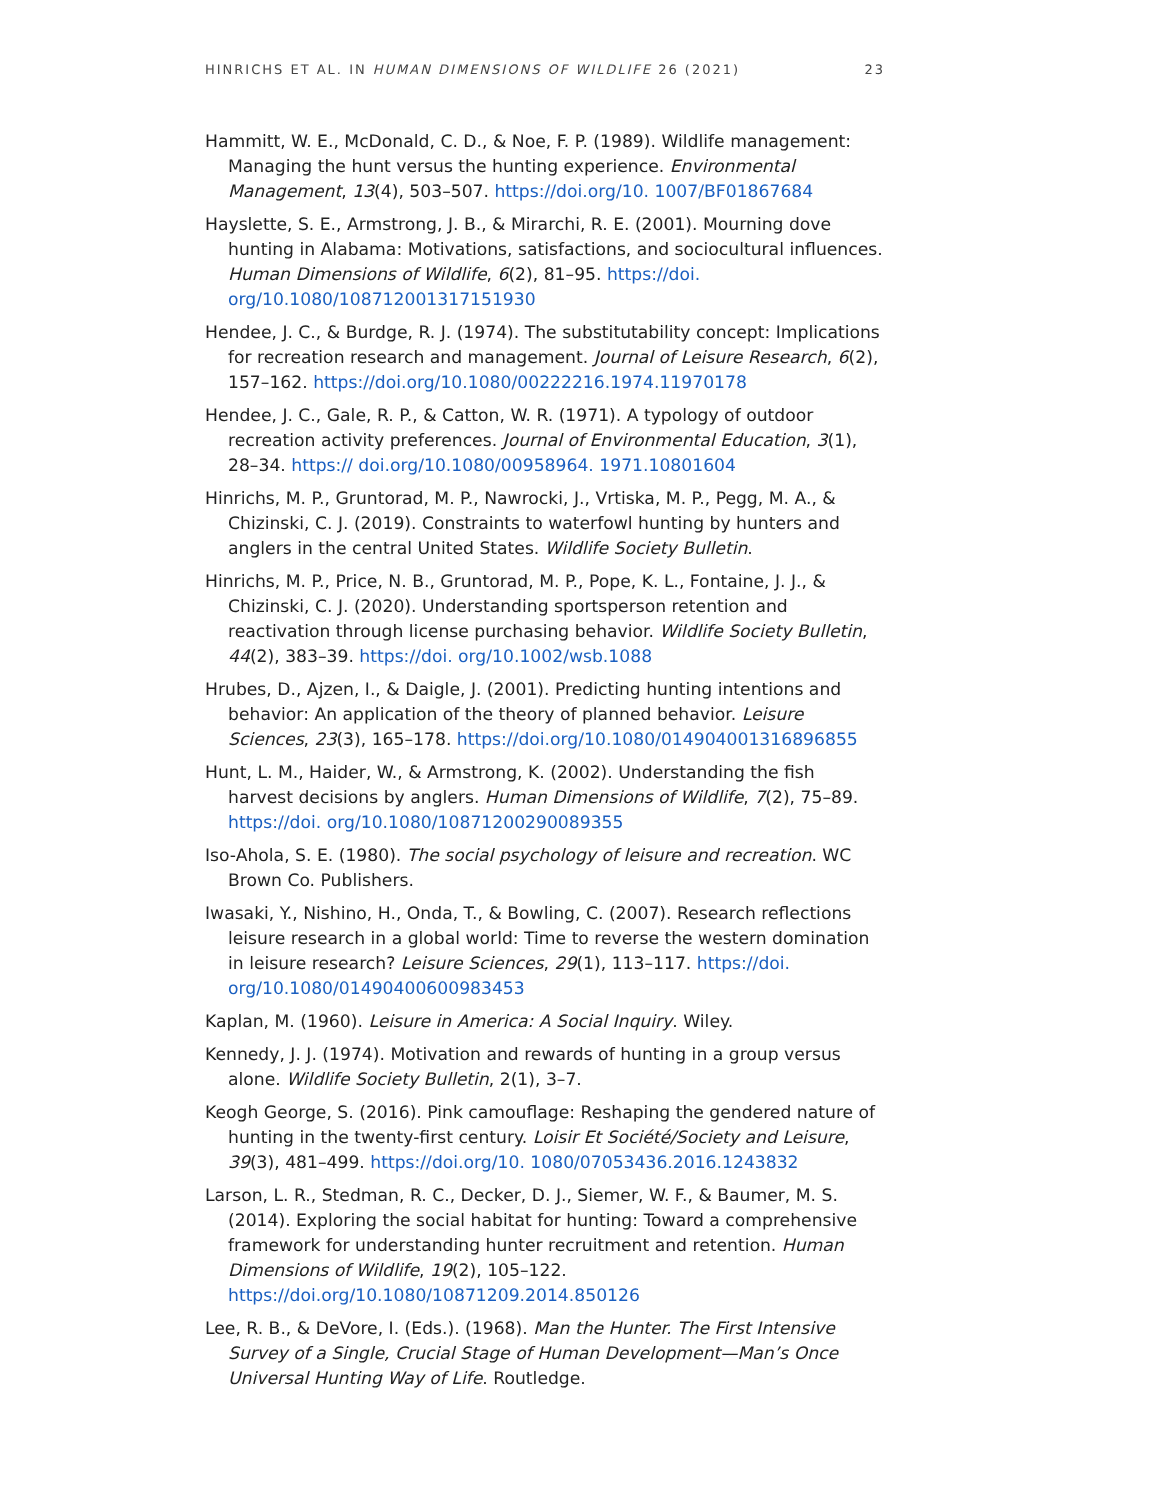HINRICHS ET AL. IN HUMAN DIMENSIONS OF WILDLIFE 26 (2021) 23
Hammitt, W. E., McDonald, C. D., & Noe, F. P. (1989). Wildlife management: Managing the hunt versus the hunting experience. Environmental Management, 13(4), 503–507. https://doi.org/10. 1007/BF01867684
Hayslette, S. E., Armstrong, J. B., & Mirarchi, R. E. (2001). Mourning dove hunting in Alabama: Motivations, satisfactions, and sociocultural influences. Human Dimensions of Wildlife, 6(2), 81–95. https://doi. org/10.1080/108712001317151930
Hendee, J. C., & Burdge, R. J. (1974). The substitutability concept: Implications for recreation research and management. Journal of Leisure Research, 6(2), 157–162. https://doi.org/10.1080/00222216.1974.11970178
Hendee, J. C., Gale, R. P., & Catton, W. R. (1971). A typology of outdoor recreation activity preferences. Journal of Environmental Education, 3(1), 28–34. https:// doi.org/10.1080/00958964. 1971.10801604
Hinrichs, M. P., Gruntorad, M. P., Nawrocki, J., Vrtiska, M. P., Pegg, M. A., & Chizinski, C. J. (2019). Constraints to waterfowl hunting by hunters and anglers in the central United States. Wildlife Society Bulletin.
Hinrichs, M. P., Price, N. B., Gruntorad, M. P., Pope, K. L., Fontaine, J. J., & Chizinski, C. J. (2020). Understanding sportsperson retention and reactivation through license purchasing behavior. Wildlife Society Bulletin, 44(2), 383–39. https://doi. org/10.1002/wsb.1088
Hrubes, D., Ajzen, I., & Daigle, J. (2001). Predicting hunting intentions and behavior: An application of the theory of planned behavior. Leisure Sciences, 23(3), 165–178. https://doi.org/10.1080/014904001316896855
Hunt, L. M., Haider, W., & Armstrong, K. (2002). Understanding the fish harvest decisions by anglers. Human Dimensions of Wildlife, 7(2), 75–89. https://doi. org/10.1080/10871200290089355
Iso-Ahola, S. E. (1980). The social psychology of leisure and recreation. WC Brown Co. Publishers.
Iwasaki, Y., Nishino, H., Onda, T., & Bowling, C. (2007). Research reflections leisure research in a global world: Time to reverse the western domination in leisure research? Leisure Sciences, 29(1), 113–117. https://doi. org/10.1080/01490400600983453
Kaplan, M. (1960). Leisure in America: A Social Inquiry. Wiley.
Kennedy, J. J. (1974). Motivation and rewards of hunting in a group versus alone. Wildlife Society Bulletin, 2(1), 3–7.
Keogh George, S. (2016). Pink camouflage: Reshaping the gendered nature of hunting in the twenty-first century. Loisir Et Société/Society and Leisure, 39(3), 481–499. https://doi.org/10. 1080/07053436.2016.1243832
Larson, L. R., Stedman, R. C., Decker, D. J., Siemer, W. F., & Baumer, M. S. (2014). Exploring the social habitat for hunting: Toward a comprehensive framework for understanding hunter recruitment and retention. Human Dimensions of Wildlife, 19(2), 105–122. https://doi.org/10.1080/10871209.2014.850126
Lee, R. B., & DeVore, I. (Eds.). (1968). Man the Hunter. The First Intensive Survey of a Single, Crucial Stage of Human Development—Man’s Once Universal Hunting Way of Life. Routledge.